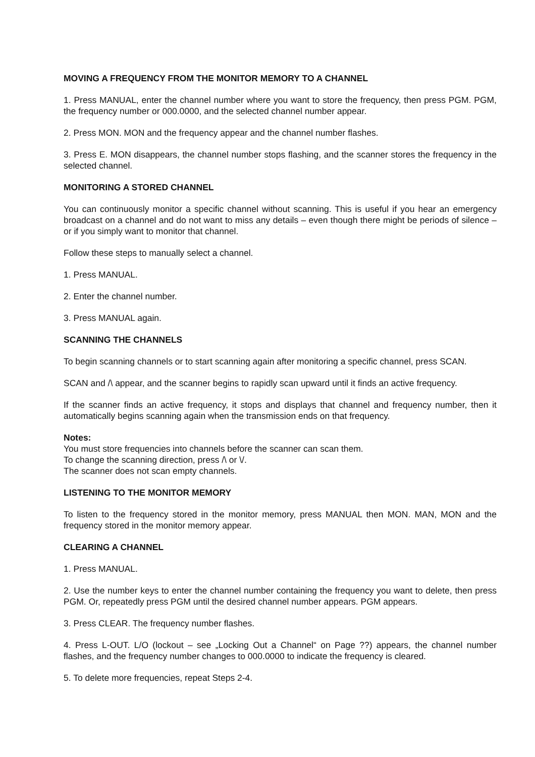MOVING A FREQUENCY FROM THE MONITOR MEMORY TO A CHANNEL
1. Press MANUAL, enter the channel number where you want to store the frequency, then press PGM. PGM, the frequency number or 000.0000, and the selected channel number appear.
2. Press MON. MON and the frequency appear and the channel number flashes.
3. Press E. MON disappears, the channel number stops flashing, and the scanner stores the frequency in the selected channel.
MONITORING A STORED CHANNEL
You can continuously monitor a specific channel without scanning. This is useful if you hear an emergency broadcast on a channel and do not want to miss any details – even though there might be periods of silence – or if you simply want to monitor that channel.
Follow these steps to manually select a channel.
1. Press MANUAL.
2. Enter the channel number.
3. Press MANUAL again.
SCANNING THE CHANNELS
To begin scanning channels or to start scanning again after monitoring a specific channel, press SCAN.
SCAN and /\ appear, and the scanner begins to rapidly scan upward until it finds an active frequency.
If the scanner finds an active frequency, it stops and displays that channel and frequency number, then it automatically begins scanning again when the transmission ends on that frequency.
Notes:
You must store frequencies into channels before the scanner can scan them.
To change the scanning direction, press /\ or \/.
The scanner does not scan empty channels.
LISTENING TO THE MONITOR MEMORY
To listen to the frequency stored in the monitor memory, press MANUAL then MON. MAN, MON and the frequency stored in the monitor memory appear.
CLEARING A CHANNEL
1. Press MANUAL.
2. Use the number keys to enter the channel number containing the frequency you want to delete, then press PGM. Or, repeatedly press PGM until the desired channel number appears. PGM appears.
3. Press CLEAR. The frequency number flashes.
4. Press L-OUT. L/O (lockout – see „Locking Out a Channel“ on Page ??) appears, the channel number flashes, and the frequency number changes to 000.0000 to indicate the frequency is cleared.
5. To delete more frequencies, repeat Steps 2-4.